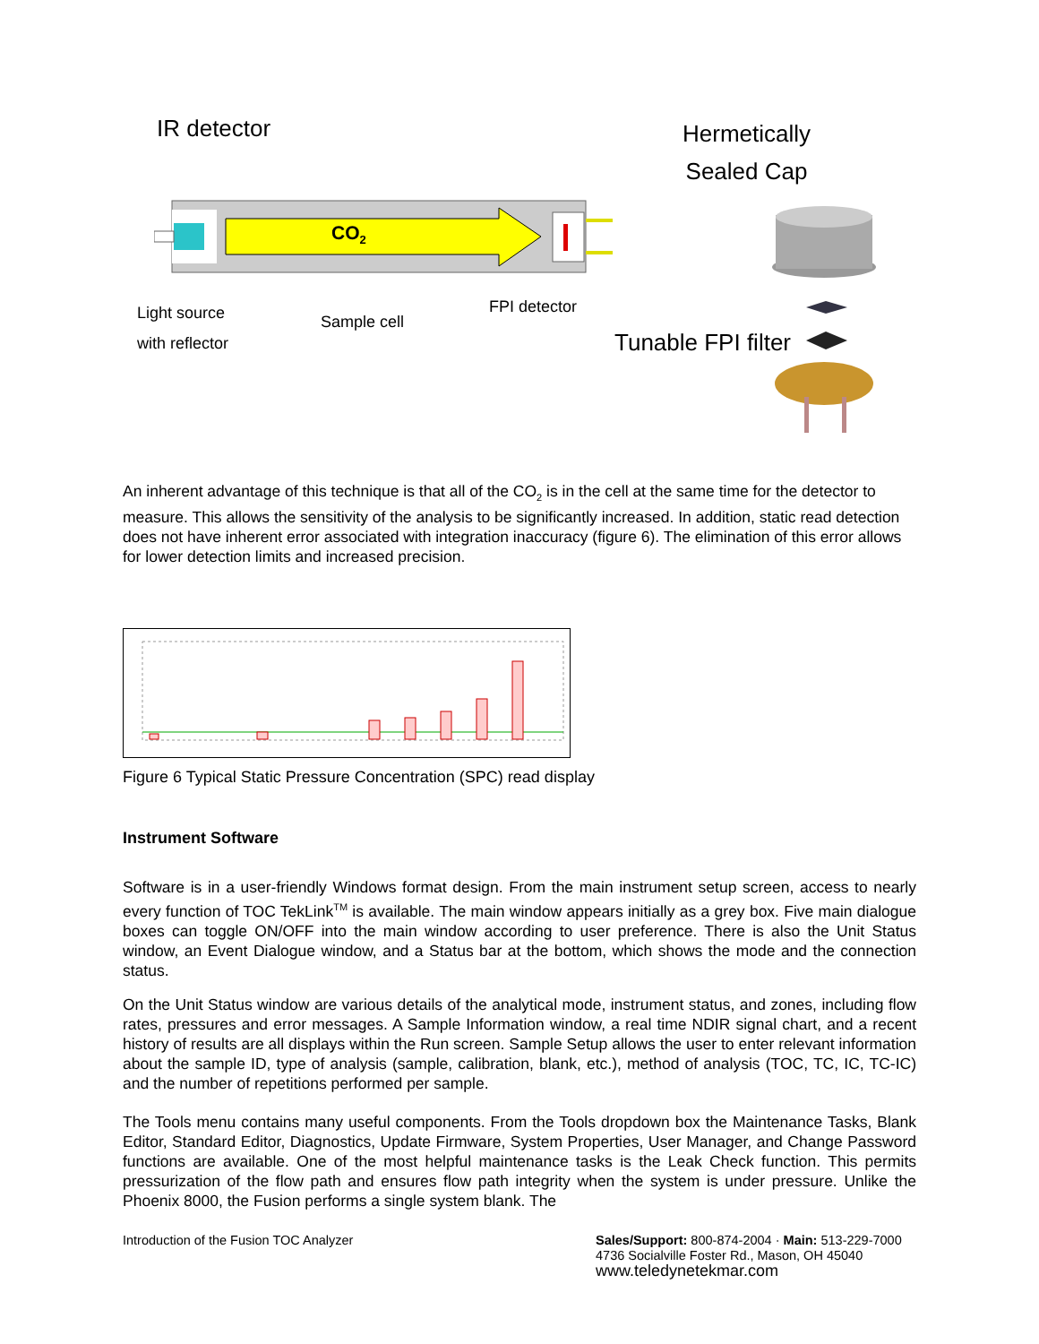IR detector
Hermetically
Sealed Cap
CO<sub>2</sub>
Light source
with reflector
Sample cell
FPI detector
Tunable FPI filter
An inherent advantage of this technique is that all of the CO<sub>2</sub> is in the cell at the same time for the detector to measure. This allows the sensitivity of the analysis to be significantly increased. In addition, static read detection does not have inherent error associated with integration inaccuracy (figure 6). The elimination of this error allows for lower detection limits and increased precision.
Figure 6 Typical Static Pressure Concentration (SPC) read display
Instrument Software
Software is in a user-friendly Windows format design. From the main instrument setup screen, access to nearly every function of TOC TekLink<sup>TM</sup> is available. The main window appears initially as a grey box. Five main dialogue boxes can toggle ON/OFF into the main window according to user preference. There is also the Unit Status window, an Event Dialogue window, and a Status bar at the bottom, which shows the mode and the connection status.
On the Unit Status window are various details of the analytical mode, instrument status, and zones, including flow rates, pressures and error messages. A Sample Information window, a real time NDIR signal chart, and a recent history of results are all displays within the Run screen. Sample Setup allows the user to enter relevant information about the sample ID, type of analysis (sample, calibration, blank, etc.), method of analysis (TOC, TC, IC, TC-IC) and the number of repetitions performed per sample.
The Tools menu contains many useful components. From the Tools dropdown box the Maintenance Tasks, Blank Editor, Standard Editor, Diagnostics, Update Firmware, System Properties, User Manager, and Change Password functions are available. One of the most helpful maintenance tasks is the Leak Check function. This permits pressurization of the flow path and ensures flow path integrity when the system is under pressure. Unlike the Phoenix 8000, the Fusion performs a single system blank. The
Introduction of the Fusion TOC Analyzer
Sales/Support: 800-874-2004 · Main: 513-229-7000
4736 Socialville Foster Rd., Mason, OH 45040
www.teledynetekmar.com